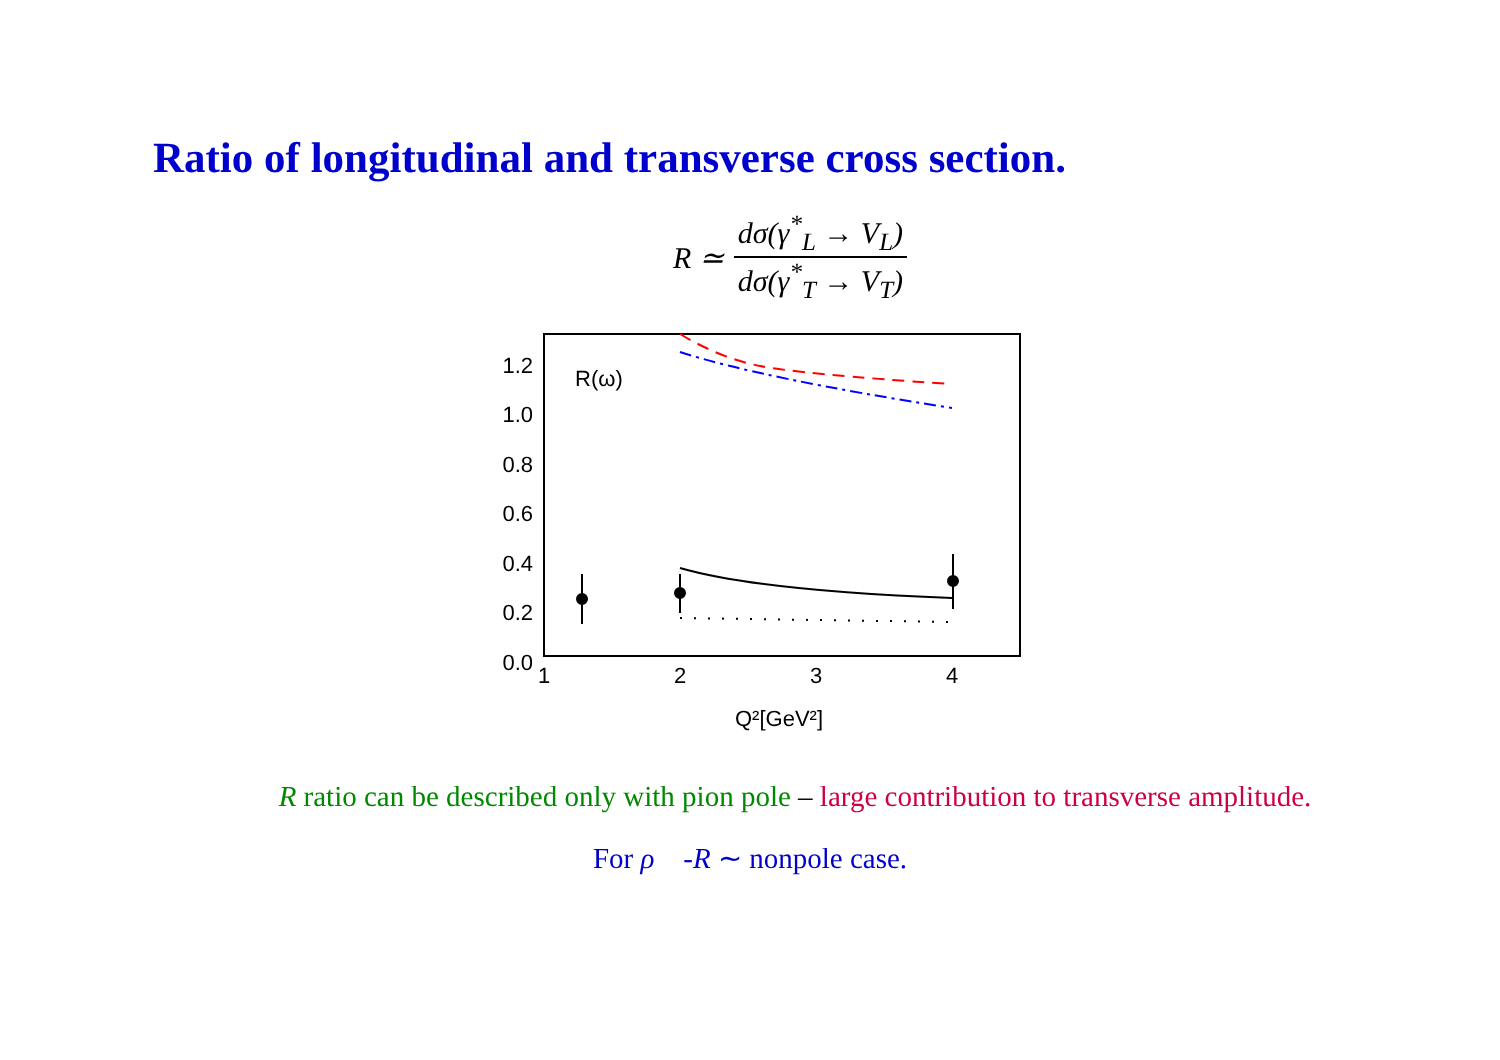Ratio of longitudinal and transverse cross section.
R ≃ dσ(γ<sup>*</sup><sub>L</sub> → V<sub>L</sub>) dσ(γ<sup>*</sup><sub>T</sub> → V<sub>T</sub>)
1.2
1.0
0.8
0.6
0.4
0.2
0.0
1
2
3
4
Q²[GeV²]
R(ω)
R ratio can be described only with pion pole – large contribution to transverse amplitude.
For ρ -R ∼ nonpole case.